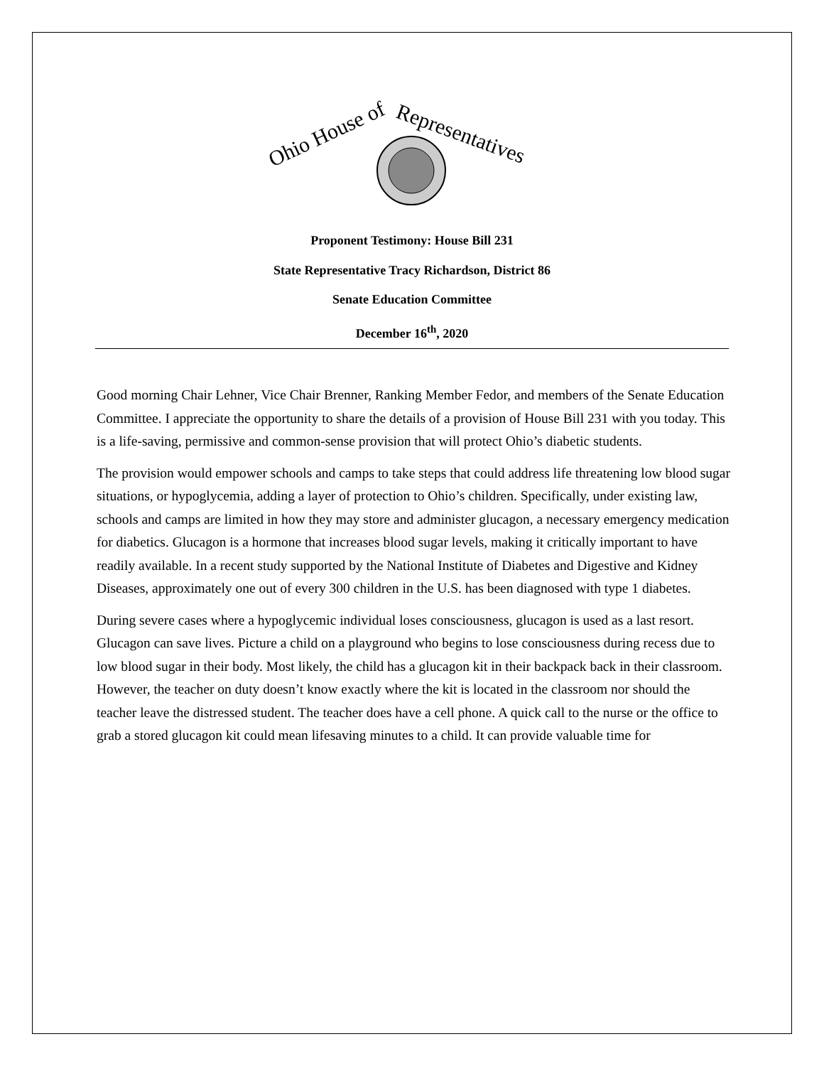Ohio House of
Representatives
Proponent Testimony: House Bill 231
State Representative Tracy Richardson, District 86
Senate Education Committee
December 16<sup>th</sup>, 2020
Good morning Chair Lehner, Vice Chair Brenner, Ranking Member Fedor, and members of the Senate Education Committee. I appreciate the opportunity to share the details of a provision of House Bill 231 with you today. This is a life-saving, permissive and common-sense provision that will protect Ohio’s diabetic students.
The provision would empower schools and camps to take steps that could address life threatening low blood sugar situations, or hypoglycemia, adding a layer of protection to Ohio’s children. Specifically, under existing law, schools and camps are limited in how they may store and administer glucagon, a necessary emergency medication for diabetics. Glucagon is a hormone that increases blood sugar levels, making it critically important to have readily available. In a recent study supported by the National Institute of Diabetes and Digestive and Kidney Diseases, approximately one out of every 300 children in the U.S. has been diagnosed with type 1 diabetes.
During severe cases where a hypoglycemic individual loses consciousness, glucagon is used as a last resort. Glucagon can save lives. Picture a child on a playground who begins to lose consciousness during recess due to low blood sugar in their body. Most likely, the child has a glucagon kit in their backpack back in their classroom. However, the teacher on duty doesn’t know exactly where the kit is located in the classroom nor should the teacher leave the distressed student. The teacher does have a cell phone. A quick call to the nurse or the office to grab a stored glucagon kit could mean lifesaving minutes to a child. It can provide valuable time for